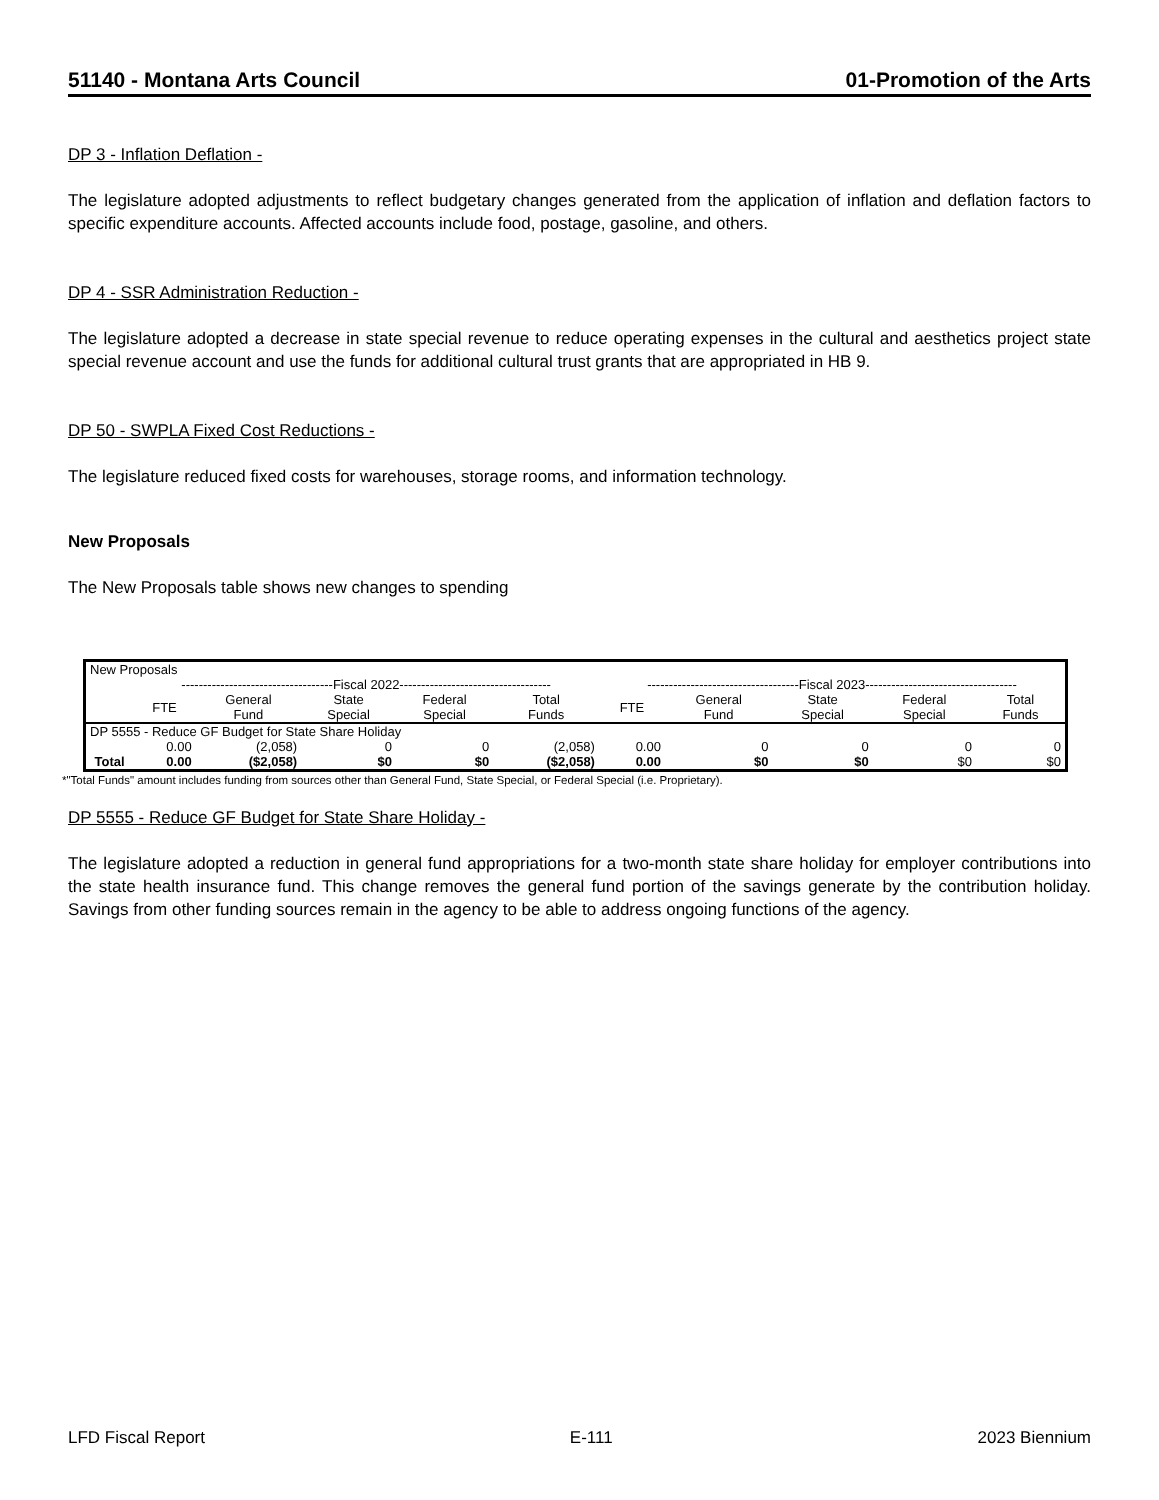51140 - Montana Arts Council 01-Promotion of the Arts
DP 3 - Inflation Deflation -
The legislature adopted adjustments to reflect budgetary changes generated from the application of inflation and deflation factors to specific expenditure accounts. Affected accounts include food, postage, gasoline, and others.
DP 4 - SSR Administration Reduction -
The legislature adopted a decrease in state special revenue to reduce operating expenses in the cultural and aesthetics project state special revenue account and use the funds for additional cultural trust grants that are appropriated in HB 9.
DP 50 - SWPLA Fixed Cost Reductions -
The legislature reduced fixed costs for warehouses, storage rooms, and information technology.
New Proposals
The New Proposals table shows new changes to spending
| New Proposals | | | | | | | | | | |
| | -----------------------------------Fiscal 2022----------------------------------- | | | | | -----------------------------------Fiscal 2023----------------------------------- | | | | |
| | FTE | General Fund | State Special | Federal Special | Total Funds | FTE | General Fund | State Special | Federal Special | Total Funds |
| DP 5555 - Reduce GF Budget for State Share Holiday | | | | | | | | | | |
| | 0.00 | (2,058) | 0 | 0 | (2,058) | 0.00 | 0 | 0 | 0 | 0 |
| Total | 0.00 | ($2,058) | $0 | $0 | ($2,058) | 0.00 | $0 | $0 | $0 | $0 |
*"Total Funds" amount includes funding from sources other than General Fund, State Special, or Federal Special (i.e. Proprietary).
DP 5555 - Reduce GF Budget for State Share Holiday -
The legislature adopted a reduction in general fund appropriations for a two-month state share holiday for employer contributions into the state health insurance fund. This change removes the general fund portion of the savings generate by the contribution holiday. Savings from other funding sources remain in the agency to be able to address ongoing functions of the agency.
LFD Fiscal Report E-111 2023 Biennium